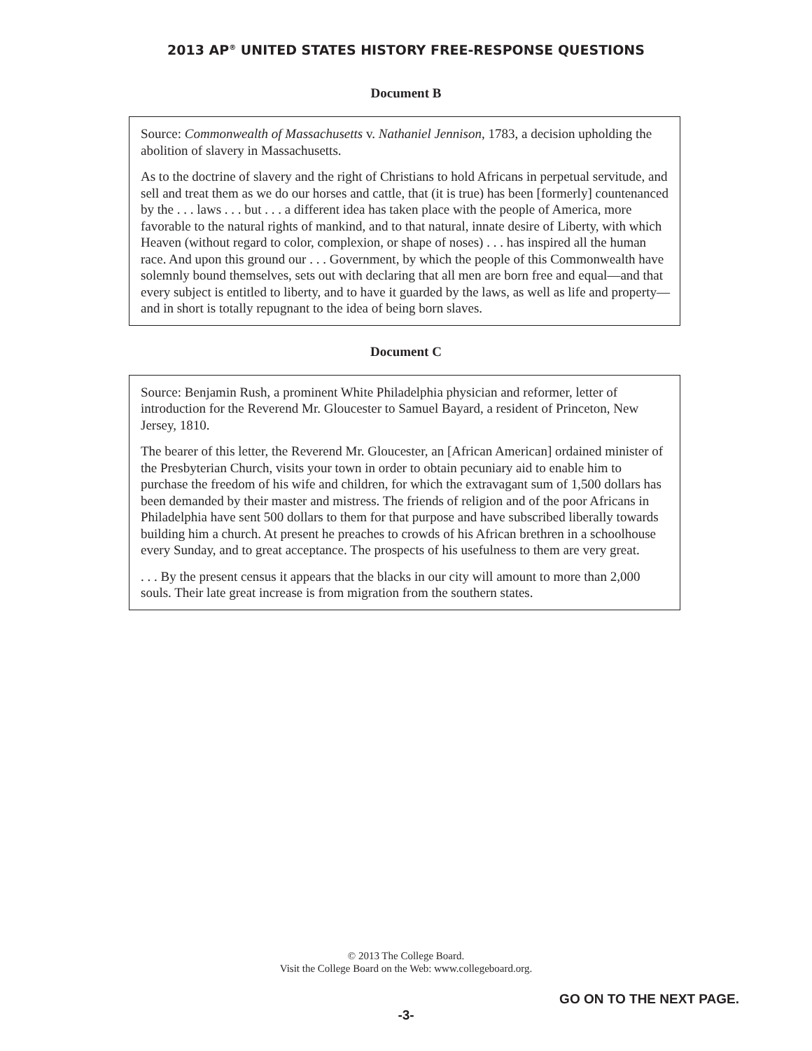2013 AP<sup>®</sup> UNITED STATES HISTORY FREE-RESPONSE QUESTIONS
Document B
Source: Commonwealth of Massachusetts v. Nathaniel Jennison, 1783, a decision upholding the abolition of slavery in Massachusetts.
As to the doctrine of slavery and the right of Christians to hold Africans in perpetual servitude, and sell and treat them as we do our horses and cattle, that (it is true) has been [formerly] countenanced by the . . . laws . . . but . . . a different idea has taken place with the people of America, more favorable to the natural rights of mankind, and to that natural, innate desire of Liberty, with which Heaven (without regard to color, complexion, or shape of noses) . . . has inspired all the human race. And upon this ground our . . . Government, by which the people of this Commonwealth have solemnly bound themselves, sets out with declaring that all men are born free and equal—and that every subject is entitled to liberty, and to have it guarded by the laws, as well as life and property—and in short is totally repugnant to the idea of being born slaves.
Document C
Source: Benjamin Rush, a prominent White Philadelphia physician and reformer, letter of introduction for the Reverend Mr. Gloucester to Samuel Bayard, a resident of Princeton, New Jersey, 1810.
The bearer of this letter, the Reverend Mr. Gloucester, an [African American] ordained minister of the Presbyterian Church, visits your town in order to obtain pecuniary aid to enable him to purchase the freedom of his wife and children, for which the extravagant sum of 1,500 dollars has been demanded by their master and mistress. The friends of religion and of the poor Africans in Philadelphia have sent 500 dollars to them for that purpose and have subscribed liberally towards building him a church. At present he preaches to crowds of his African brethren in a schoolhouse every Sunday, and to great acceptance. The prospects of his usefulness to them are very great.
. . . By the present census it appears that the blacks in our city will amount to more than 2,000 souls. Their late great increase is from migration from the southern states.
© 2013 The College Board.
Visit the College Board on the Web: www.collegeboard.org.
GO ON TO THE NEXT PAGE.
-3-